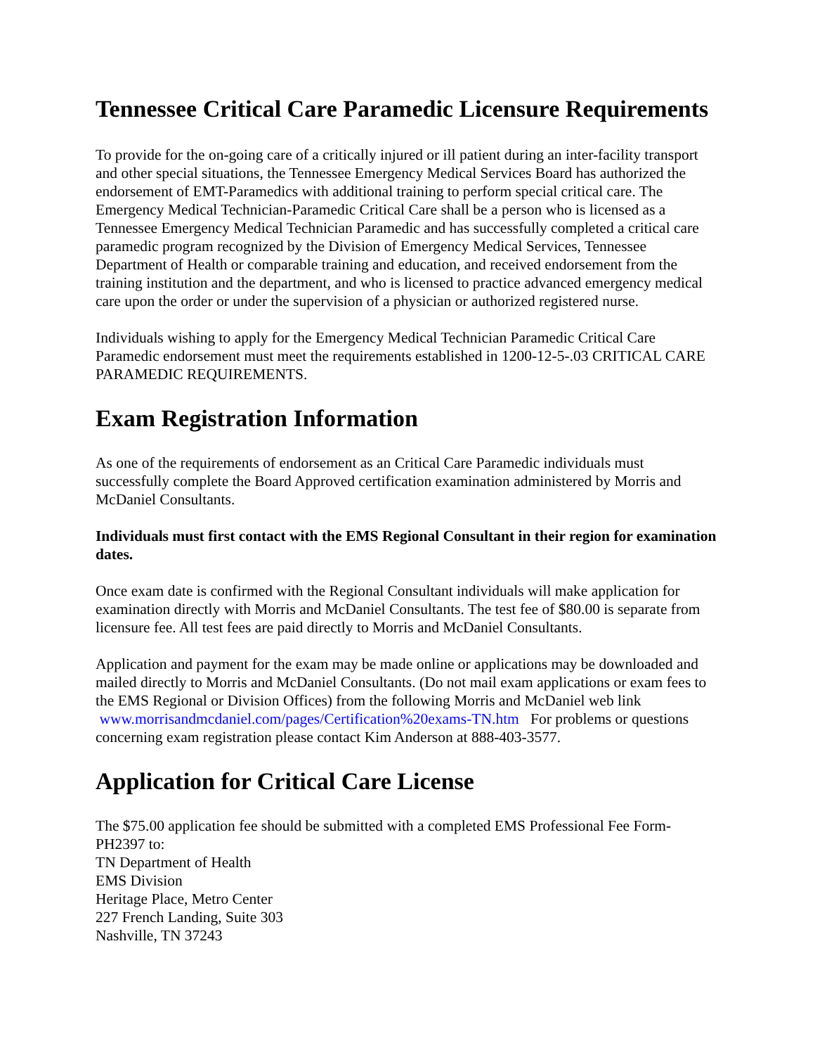Tennessee Critical Care Paramedic Licensure Requirements
To provide for the on-going care of a critically injured or ill patient during an inter-facility transport and other special situations, the Tennessee Emergency Medical Services Board has authorized the endorsement of EMT-Paramedics with additional training to perform special critical care. The Emergency Medical Technician-Paramedic Critical Care shall be a person who is licensed as a Tennessee Emergency Medical Technician Paramedic and has successfully completed a critical care paramedic program recognized by the Division of Emergency Medical Services, Tennessee Department of Health or comparable training and education, and received endorsement from the training institution and the department, and who is licensed to practice advanced emergency medical care upon the order or under the supervision of a physician or authorized registered nurse.
Individuals wishing to apply for the Emergency Medical Technician Paramedic Critical Care Paramedic endorsement must meet the requirements established in 1200-12-5-.03 CRITICAL CARE PARAMEDIC REQUIREMENTS.
Exam Registration Information
As one of the requirements of endorsement as an Critical Care Paramedic individuals must successfully complete the Board Approved certification examination administered by Morris and McDaniel Consultants.
Individuals must first contact with the EMS Regional Consultant in their region for examination dates.
Once exam date is confirmed with the Regional Consultant individuals will make application for examination directly with Morris and McDaniel Consultants. The test fee of $80.00 is separate from licensure fee. All test fees are paid directly to Morris and McDaniel Consultants.
Application and payment for the exam may be made online or applications may be downloaded and mailed directly to Morris and McDaniel Consultants. (Do not mail exam applications or exam fees to the EMS Regional or Division Offices) from the following Morris and McDaniel web link www.morrisandmcdaniel.com/pages/Certification%20exams-TN.htm For problems or questions concerning exam registration please contact Kim Anderson at 888-403-3577.
Application for Critical Care License
The $75.00 application fee should be submitted with a completed EMS Professional Fee Form-PH2397 to:
TN Department of Health
EMS Division
Heritage Place, Metro Center
227 French Landing, Suite 303
Nashville, TN 37243